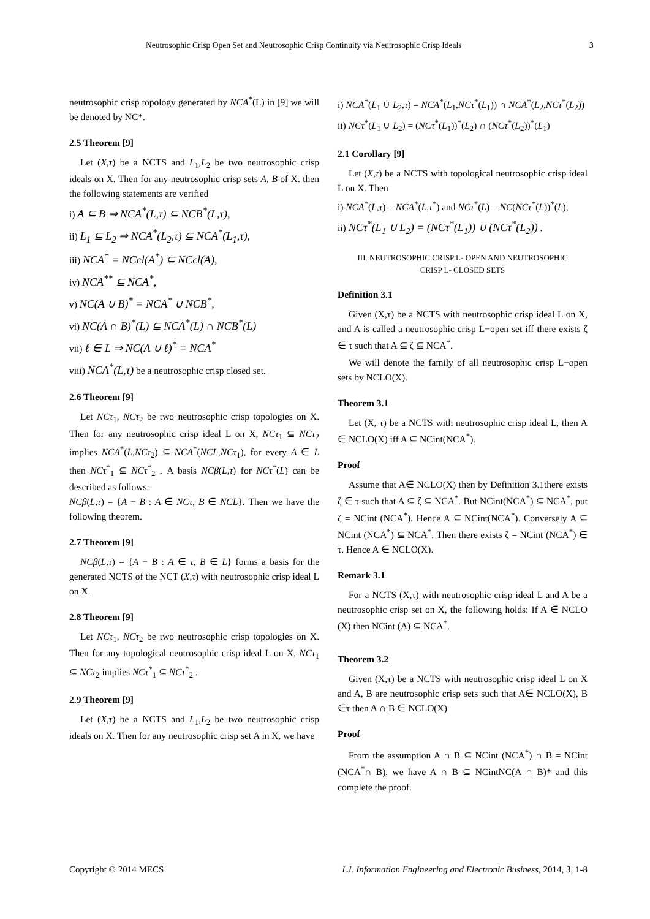Neutrosophic Crisp Open Set and Neutrosophic Crisp Continuity via Neutrosophic Crisp Ideals 3
neutrosophic crisp topology generated by NCA<sup>*</sup>(L) in [9] we will be denoted by NC*.
2.5 Theorem [9]
Let (X,τ) be a NCTS and L<sub>1</sub>,L<sub>2</sub> be two neutrosophic crisp ideals on X. Then for any neutrosophic crisp sets A, B of X. then the following statements are verified
i) A ⊆ B ⇒ NCA<sup>*</sup>(L,τ) ⊆ NCB<sup>*</sup>(L,τ),
ii) L<sub>1</sub> ⊆ L<sub>2</sub> ⇒ NCA<sup>*</sup>(L<sub>2</sub>,τ) ⊆ NCA<sup>*</sup>(L<sub>1</sub>,τ),
iii) NCA<sup>*</sup> = NCcl(A<sup>*</sup>) ⊆ NCcl(A),
iv) NCA<sup>**</sup> ⊆ NCA<sup>*</sup>,
v) NC(A ∪ B)<sup>*</sup> = NCA<sup>*</sup> ∪ NCB<sup>*</sup>,
vi) NC(A ∩ B)<sup>*</sup>(L) ⊆ NCA<sup>*</sup>(L) ∩ NCB<sup>*</sup>(L)
vii) ℓ ∈ L ⇒ NC(A ∪ ℓ)<sup>*</sup> = NCA<sup>*</sup>
viii) NCA<sup>*</sup>(L,τ) be a neutrosophic crisp closed set.
2.6 Theorem [9]
Let NCτ<sub>1</sub>, NCτ<sub>2</sub> be two neutrosophic crisp topologies on X. Then for any neutrosophic crisp ideal L on X, NCτ<sub>1</sub> ⊆ NCτ<sub>2</sub> implies NCA<sup>*</sup>(L,NCτ<sub>2</sub>) ⊆ NCA<sup>*</sup>(NCL,NCτ<sub>1</sub>), for every A ∈ L then NCτ<sup>*</sup><sub>1</sub> ⊆ NCτ<sup>*</sup><sub>2</sub> . A basis NCβ(L,τ) for NCτ<sup>*</sup>(L) can be described as follows:
NCβ(L,τ) = {A − B : A ∈ NCτ, B ∈ NCL}. Then we have the following theorem.
2.7 Theorem [9]
NCβ(L,τ) = {A − B : A ∈ τ, B ∈ L} forms a basis for the generated NCTS of the NCT (X,τ) with neutrosophic crisp ideal L on X.
2.8 Theorem [9]
Let NCτ<sub>1</sub>, NCτ<sub>2</sub> be two neutrosophic crisp topologies on X. Then for any topological neutrosophic crisp ideal L on X, NCτ<sub>1</sub> ⊆ NCτ<sub>2</sub> implies NCτ<sup>*</sup><sub>1</sub> ⊆ NCτ<sup>*</sup><sub>2</sub> .
2.9 Theorem [9]
Let (X,τ) be a NCTS and L<sub>1</sub>,L<sub>2</sub> be two neutrosophic crisp ideals on X. Then for any neutrosophic crisp set A in X, we have
i) NCA<sup>*</sup>(L<sub>1</sub> ∪ L<sub>2</sub>,τ) = NCA<sup>*</sup>(L<sub>1</sub>,NCτ<sup>*</sup>(L<sub>1</sub>)) ∩ NCA<sup>*</sup>(L<sub>2</sub>,NCτ<sup>*</sup>(L<sub>2</sub>))
ii) NCτ<sup>*</sup>(L<sub>1</sub> ∪ L<sub>2</sub>) = (NCτ<sup>*</sup>(L<sub>1</sub>))<sup>*</sup>(L<sub>2</sub>) ∩ (NCτ<sup>*</sup>(L<sub>2</sub>))<sup>*</sup>(L<sub>1</sub>)
2.1 Corollary [9]
Let (X,τ) be a NCTS with topological neutrosophic crisp ideal L on X. Then
i) NCA<sup>*</sup>(L,τ) = NCA<sup>*</sup>(L,τ<sup>*</sup>) and NCτ<sup>*</sup>(L) = NC(NCτ<sup>*</sup>(L))<sup>*</sup>(L),
ii) NCτ<sup>*</sup>(L<sub>1</sub> ∪ L<sub>2</sub>) = (NCτ<sup>*</sup>(L<sub>1</sub>)) ∪ (NCτ<sup>*</sup>(L<sub>2</sub>)) .
III. NEUTROSOPHIC CRISP L- OPEN AND NEUTROSOPHIC
CRISP L- CLOSED SETS
Definition 3.1
Given (X,τ) be a NCTS with neutrosophic crisp ideal L on X, and A is called a neutrosophic crisp L−open set iff there exists ζ ∈ τ such that A ⊆ ζ ⊆ NCA<sup>*</sup>.
We will denote the family of all neutrosophic crisp L−open sets by NCLO(X).
Theorem 3.1
Let (X, τ) be a NCTS with neutrosophic crisp ideal L, then A ∈ NCLO(X) iff A ⊆ NCint(NCA<sup>*</sup>).
Proof
Assume that A∈ NCLO(X) then by Definition 3.1there exists ζ ∈ τ such that A ⊆ ζ ⊆ NCA<sup>*</sup>. But NCint(NCA<sup>*</sup>) ⊆ NCA<sup>*</sup>, put ζ = NCint (NCA<sup>*</sup>). Hence A ⊆ NCint(NCA<sup>*</sup>). Conversely A ⊆ NCint (NCA<sup>*</sup>) ⊆ NCA<sup>*</sup>. Then there exists ζ = NCint (NCA<sup>*</sup>) ∈ τ. Hence A ∈ NCLO(X).
Remark 3.1
For a NCTS (X,τ) with neutrosophic crisp ideal L and A be a neutrosophic crisp set on X, the following holds: If A ∈ NCLO (X) then NCint (A) ⊆ NCA<sup>*</sup>.
Theorem 3.2
Given (X,τ) be a NCTS with neutrosophic crisp ideal L on X and A, B are neutrosophic crisp sets such that A∈ NCLO(X), B ∈τ then A ∩ B ∈ NCLO(X)
Proof
From the assumption A ∩ B ⊆ NCint (NCA<sup>*</sup>) ∩ B = NCint (NCA<sup>*</sup>∩ B), we have A ∩ B ⊆ NCintNC(A ∩ B)* and this complete the proof.
Copyright © 2014 MECS I.J. Information Engineering and Electronic Business, 2014, 3, 1-8